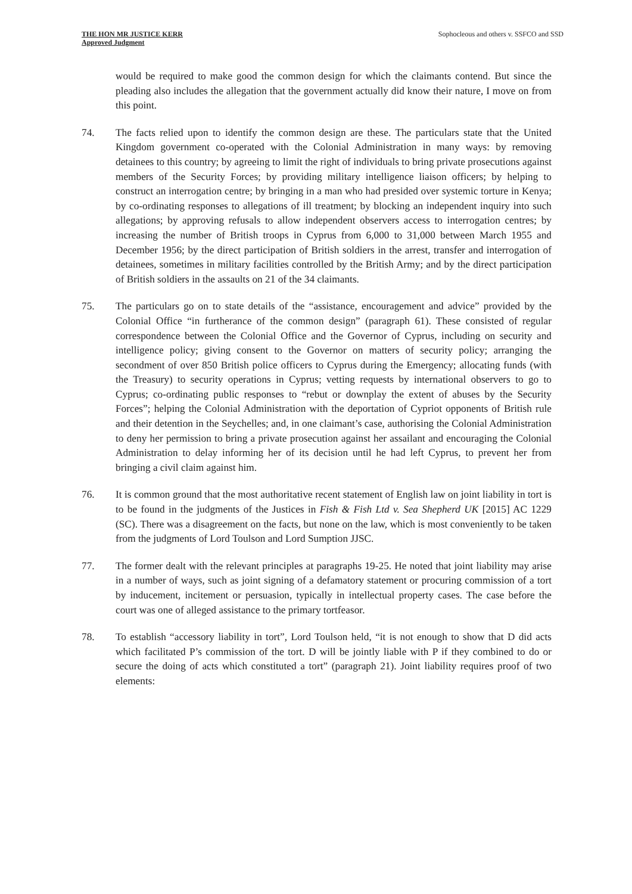THE HON MR JUSTICE KERR
Approved Judgment
Sophocleous and others v. SSFCO and SSD
would be required to make good the common design for which the claimants contend. But since the pleading also includes the allegation that the government actually did know their nature, I move on from this point.
74. The facts relied upon to identify the common design are these. The particulars state that the United Kingdom government co-operated with the Colonial Administration in many ways: by removing detainees to this country; by agreeing to limit the right of individuals to bring private prosecutions against members of the Security Forces; by providing military intelligence liaison officers; by helping to construct an interrogation centre; by bringing in a man who had presided over systemic torture in Kenya; by co-ordinating responses to allegations of ill treatment; by blocking an independent inquiry into such allegations; by approving refusals to allow independent observers access to interrogation centres; by increasing the number of British troops in Cyprus from 6,000 to 31,000 between March 1955 and December 1956; by the direct participation of British soldiers in the arrest, transfer and interrogation of detainees, sometimes in military facilities controlled by the British Army; and by the direct participation of British soldiers in the assaults on 21 of the 34 claimants.
75. The particulars go on to state details of the “assistance, encouragement and advice” provided by the Colonial Office “in furtherance of the common design” (paragraph 61). These consisted of regular correspondence between the Colonial Office and the Governor of Cyprus, including on security and intelligence policy; giving consent to the Governor on matters of security policy; arranging the secondment of over 850 British police officers to Cyprus during the Emergency; allocating funds (with the Treasury) to security operations in Cyprus; vetting requests by international observers to go to Cyprus; co-ordinating public responses to “rebut or downplay the extent of abuses by the Security Forces”; helping the Colonial Administration with the deportation of Cypriot opponents of British rule and their detention in the Seychelles; and, in one claimant’s case, authorising the Colonial Administration to deny her permission to bring a private prosecution against her assailant and encouraging the Colonial Administration to delay informing her of its decision until he had left Cyprus, to prevent her from bringing a civil claim against him.
76. It is common ground that the most authoritative recent statement of English law on joint liability in tort is to be found in the judgments of the Justices in Fish & Fish Ltd v. Sea Shepherd UK [2015] AC 1229 (SC). There was a disagreement on the facts, but none on the law, which is most conveniently to be taken from the judgments of Lord Toulson and Lord Sumption JJSC.
77. The former dealt with the relevant principles at paragraphs 19-25. He noted that joint liability may arise in a number of ways, such as joint signing of a defamatory statement or procuring commission of a tort by inducement, incitement or persuasion, typically in intellectual property cases. The case before the court was one of alleged assistance to the primary tortfeasor.
78. To establish “accessory liability in tort”, Lord Toulson held, “it is not enough to show that D did acts which facilitated P’s commission of the tort. D will be jointly liable with P if they combined to do or secure the doing of acts which constituted a tort” (paragraph 21). Joint liability requires proof of two elements: